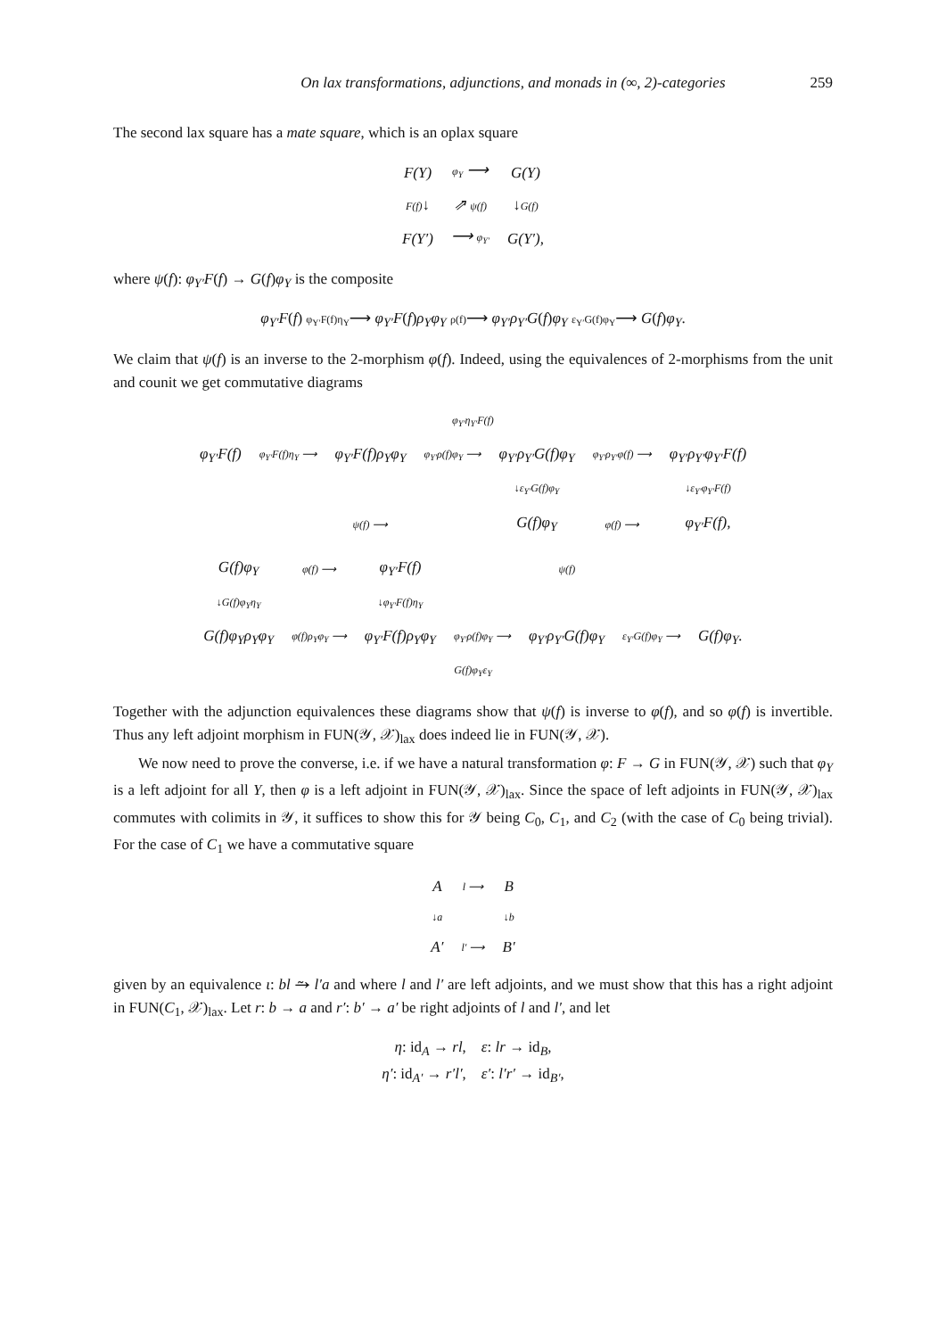On lax transformations, adjunctions, and monads in (∞, 2)-categories 259
The second lax square has a mate square, which is an oplax square
| F(Y) | φ<sub>Y</sub> ⟶ | G(Y) |
| F(f) ↓ | ⇗ ψ(f) | ↓ G(f) |
| F(Y′) | ⟶ φ<sub>Y′</sub> | G(Y′), |
where ψ(f): φ<sub>Y′</sub>F(f) → G(f)φ<sub>Y</sub> is the composite
φ<sub>Y′</sub>F(f) φ<sub>Y′</sub>F(f)η<sub>Y</sub>⟶ φ<sub>Y′</sub>F(f)ρ<sub>Y</sub>φ<sub>Y</sub> ρ(f)⟶ φ<sub>Y′</sub>ρ<sub>Y′</sub>G(f)φ<sub>Y</sub> ε<sub>Y′</sub>G(f)φ<sub>Y</sub>⟶ G(f)φ<sub>Y</sub>.
We claim that ψ(f) is an inverse to the 2-morphism φ(f). Indeed, using the equivalences of 2-morphisms from the unit and counit we get commutative diagrams
| φ<sub>Y′</sub>η<sub>Y′</sub>F(f) | | | | | | |
| φ<sub>Y′</sub>F(f) | φ<sub>Y′</sub>F(f)η<sub>Y</sub> ⟶ | φ<sub>Y′</sub>F(f)ρ<sub>Y</sub>φ<sub>Y</sub> | φ<sub>Y′</sub>ρ(f)φ<sub>Y</sub> ⟶ | φ<sub>Y′</sub>ρ<sub>Y′</sub>G(f)φ<sub>Y</sub> | φ<sub>Y′</sub>ρ<sub>Y′</sub>φ(f) ⟶ | φ<sub>Y′</sub>ρ<sub>Y′</sub>φ<sub>Y′</sub>F(f) |
| | | | | ↓ε<sub>Y′</sub>G(f)φ<sub>Y</sub> | | ↓ε<sub>Y′</sub>φ<sub>Y′</sub>F(f) |
| | ψ(f) ⟶ | | | G(f)φ<sub>Y</sub> | φ(f) ⟶ | φ<sub>Y′</sub>F(f), |
| G(f)φ<sub>Y</sub> | φ(f) ⟶ | φ<sub>Y′</sub>F(f) | ψ(f) | | | |
| ↓G(f)φ<sub>Y</sub>η<sub>Y</sub> | | ↓φ<sub>Y′</sub>F(f)η<sub>Y</sub> | | | | |
| G(f)φ<sub>Y</sub>ρ<sub>Y</sub>φ<sub>Y</sub> | φ(f)ρ<sub>Y</sub>φ<sub>Y</sub> ⟶ | φ<sub>Y′</sub>F(f)ρ<sub>Y</sub>φ<sub>Y</sub> | φ<sub>Y′</sub>ρ(f)φ<sub>Y</sub> ⟶ | φ<sub>Y′</sub>ρ<sub>Y′</sub>G(f)φ<sub>Y</sub> | ε<sub>Y′</sub>G(f)φ<sub>Y</sub> ⟶ | G(f)φ<sub>Y</sub>. |
| G(f)φ<sub>Y</sub>ε<sub>Y</sub> | | | | | | |
Together with the adjunction equivalences these diagrams show that ψ(f) is inverse to φ(f), and so φ(f) is invertible. Thus any left adjoint morphism in FUN(𝒴, 𝒳)<sub>lax</sub> does indeed lie in FUN(𝒴, 𝒳).
We now need to prove the converse, i.e. if we have a natural transformation φ: F → G in FUN(𝒴, 𝒳) such that φ<sub>Y</sub> is a left adjoint for all Y, then φ is a left adjoint in FUN(𝒴, 𝒳)<sub>lax</sub>. Since the space of left adjoints in FUN(𝒴, 𝒳)<sub>lax</sub> commutes with colimits in 𝒴, it suffices to show this for 𝒴 being C<sub>0</sub>, C<sub>1</sub>, and C<sub>2</sub> (with the case of C<sub>0</sub> being trivial). For the case of C<sub>1</sub> we have a commutative square
| A | l ⟶ | B |
| ↓a | | ↓b |
| A′ | l′ ⟶ | B′ |
given by an equivalence ι: bl ⥲ l′a and where l and l′ are left adjoints, and we must show that this has a right adjoint in FUN(C<sub>1</sub>, 𝒳)<sub>lax</sub>. Let r: b → a and r′: b′ → a′ be right adjoints of l and l′, and let
η: id<sub>A</sub> → rl, ε: lr → id<sub>B</sub>,
η′: id<sub>A′</sub> → r′l′, ε′: l′r′ → id<sub>B′</sub>,